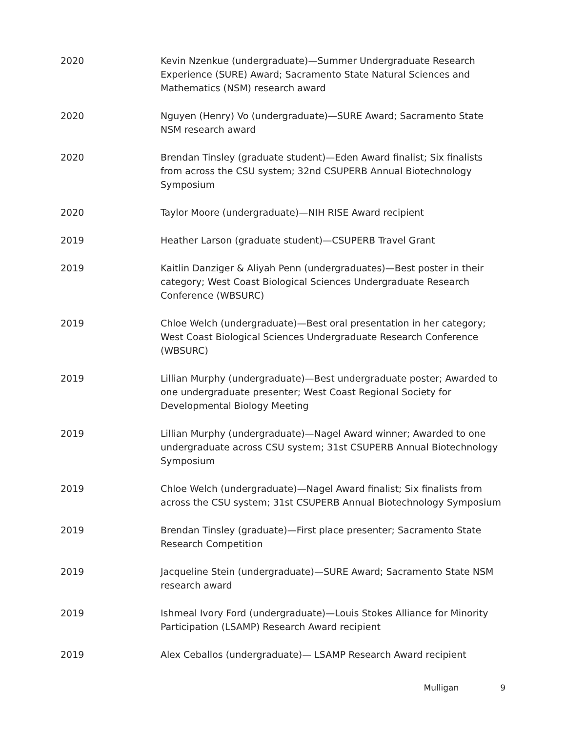2020 Kevin Nzenkue (undergraduate)—Summer Undergraduate Research Experience (SURE) Award; Sacramento State Natural Sciences and Mathematics (NSM) research award
2020 Nguyen (Henry) Vo (undergraduate)—SURE Award; Sacramento State NSM research award
2020 Brendan Tinsley (graduate student)—Eden Award finalist; Six finalists from across the CSU system; 32nd CSUPERB Annual Biotechnology Symposium
2020 Taylor Moore (undergraduate)—NIH RISE Award recipient
2019 Heather Larson (graduate student)—CSUPERB Travel Grant
2019 Kaitlin Danziger & Aliyah Penn (undergraduates)—Best poster in their category; West Coast Biological Sciences Undergraduate Research Conference (WBSURC)
2019 Chloe Welch (undergraduate)—Best oral presentation in her category; West Coast Biological Sciences Undergraduate Research Conference (WBSURC)
2019 Lillian Murphy (undergraduate)—Best undergraduate poster; Awarded to one undergraduate presenter; West Coast Regional Society for Developmental Biology Meeting
2019 Lillian Murphy (undergraduate)—Nagel Award winner; Awarded to one undergraduate across CSU system; 31st CSUPERB Annual Biotechnology Symposium
2019 Chloe Welch (undergraduate)—Nagel Award finalist; Six finalists from across the CSU system; 31st CSUPERB Annual Biotechnology Symposium
2019 Brendan Tinsley (graduate)—First place presenter; Sacramento State Research Competition
2019 Jacqueline Stein (undergraduate)—SURE Award; Sacramento State NSM research award
2019 Ishmeal Ivory Ford (undergraduate)—Louis Stokes Alliance for Minority Participation (LSAMP) Research Award recipient
2019 Alex Ceballos (undergraduate)— LSAMP Research Award recipient
Mulligan 9